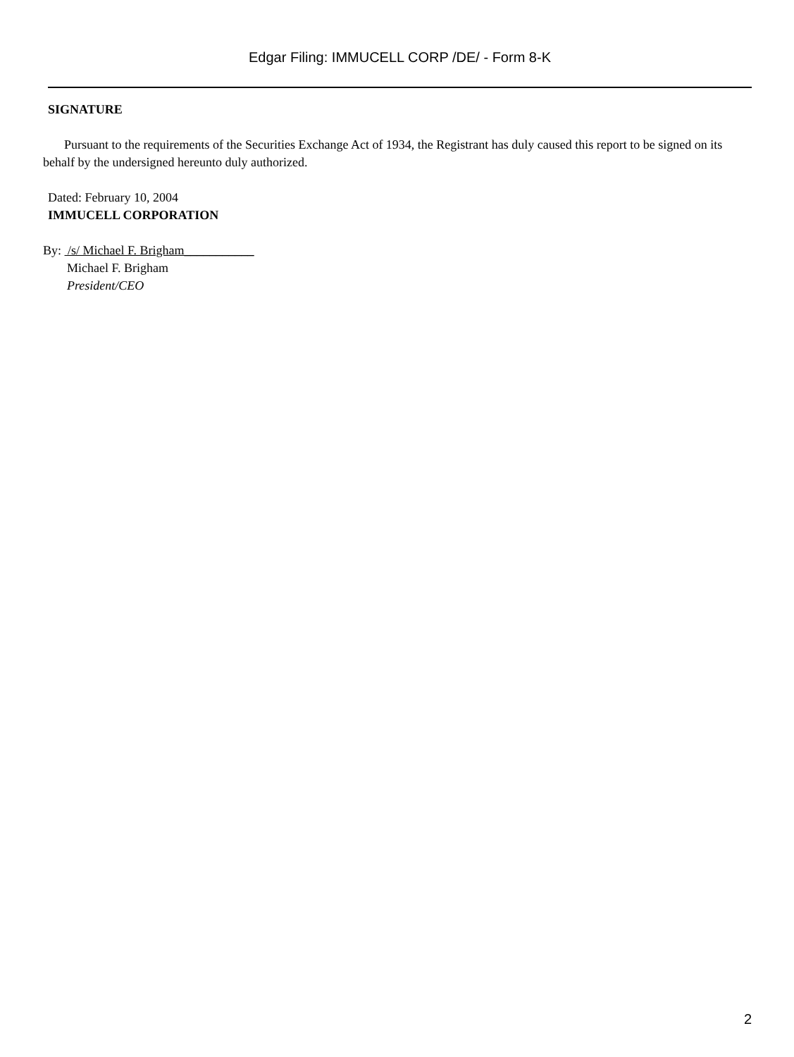Edgar Filing: IMMUCELL CORP /DE/ - Form 8-K
SIGNATURE
Pursuant to the requirements of the Securities Exchange Act of 1934, the Registrant has duly caused this report to be signed on its behalf by the undersigned hereunto duly authorized.
Dated: February 10, 2004
IMMUCELL CORPORATION
By: /s/ Michael F. Brigham___________
Michael F. Brigham
President/CEO
2